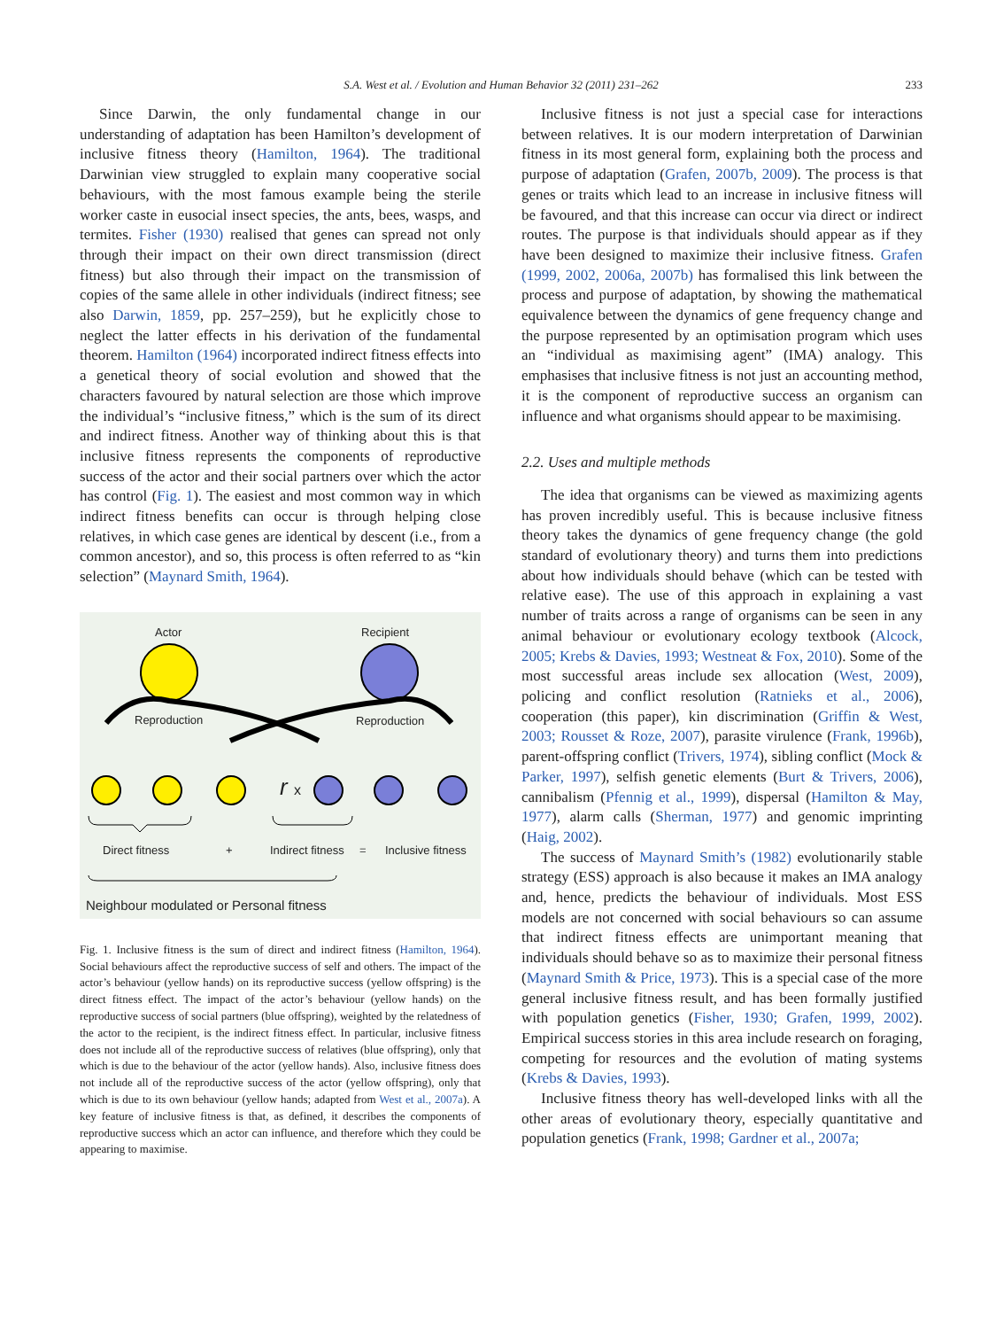S.A. West et al. / Evolution and Human Behavior 32 (2011) 231–262
233
Since Darwin, the only fundamental change in our understanding of adaptation has been Hamilton’s development of inclusive fitness theory (Hamilton, 1964). The traditional Darwinian view struggled to explain many cooperative social behaviours, with the most famous example being the sterile worker caste in eusocial insect species, the ants, bees, wasps, and termites. Fisher (1930) realised that genes can spread not only through their impact on their own direct transmission (direct fitness) but also through their impact on the transmission of copies of the same allele in other individuals (indirect fitness; see also Darwin, 1859, pp. 257–259), but he explicitly chose to neglect the latter effects in his derivation of the fundamental theorem. Hamilton (1964) incorporated indirect fitness effects into a genetical theory of social evolution and showed that the characters favoured by natural selection are those which improve the individual’s “inclusive fitness,” which is the sum of its direct and indirect fitness. Another way of thinking about this is that inclusive fitness represents the components of reproductive success of the actor and their social partners over which the actor has control (Fig. 1). The easiest and most common way in which indirect fitness benefits can occur is through helping close relatives, in which case genes are identical by descent (i.e., from a common ancestor), and so, this process is often referred to as “kin selection” (Maynard Smith, 1964).
Actor Recipient
Reproduction Reproduction
r x
Direct fitness + Indirect fitness = Inclusive fitness
Neighbour modulated or Personal fitness
Fig. 1. Inclusive fitness is the sum of direct and indirect fitness (Hamilton, 1964). Social behaviours affect the reproductive success of self and others. The impact of the actor’s behaviour (yellow hands) on its reproductive success (yellow offspring) is the direct fitness effect. The impact of the actor’s behaviour (yellow hands) on the reproductive success of social partners (blue offspring), weighted by the relatedness of the actor to the recipient, is the indirect fitness effect. In particular, inclusive fitness does not include all of the reproductive success of relatives (blue offspring), only that which is due to the behaviour of the actor (yellow hands). Also, inclusive fitness does not include all of the reproductive success of the actor (yellow offspring), only that which is due to its own behaviour (yellow hands; adapted from West et al., 2007a). A key feature of inclusive fitness is that, as defined, it describes the components of reproductive success which an actor can influence, and therefore which they could be appearing to maximise.
Inclusive fitness is not just a special case for interactions between relatives. It is our modern interpretation of Darwinian fitness in its most general form, explaining both the process and purpose of adaptation (Grafen, 2007b, 2009). The process is that genes or traits which lead to an increase in inclusive fitness will be favoured, and that this increase can occur via direct or indirect routes. The purpose is that individuals should appear as if they have been designed to maximize their inclusive fitness. Grafen (1999, 2002, 2006a, 2007b) has formalised this link between the process and purpose of adaptation, by showing the mathematical equivalence between the dynamics of gene frequency change and the purpose represented by an optimisation program which uses an “individual as maximising agent” (IMA) analogy. This emphasises that inclusive fitness is not just an accounting method, it is the component of reproductive success an organism can influence and what organisms should appear to be maximising.
2.2. Uses and multiple methods
The idea that organisms can be viewed as maximizing agents has proven incredibly useful. This is because inclusive fitness theory takes the dynamics of gene frequency change (the gold standard of evolutionary theory) and turns them into predictions about how individuals should behave (which can be tested with relative ease). The use of this approach in explaining a vast number of traits across a range of organisms can be seen in any animal behaviour or evolutionary ecology textbook (Alcock, 2005; Krebs & Davies, 1993; Westneat & Fox, 2010). Some of the most successful areas include sex allocation (West, 2009), policing and conflict resolution (Ratnieks et al., 2006), cooperation (this paper), kin discrimination (Griffin & West, 2003; Rousset & Roze, 2007), parasite virulence (Frank, 1996b), parent-offspring conflict (Trivers, 1974), sibling conflict (Mock & Parker, 1997), selfish genetic elements (Burt & Trivers, 2006), cannibalism (Pfennig et al., 1999), dispersal (Hamilton & May, 1977), alarm calls (Sherman, 1977) and genomic imprinting (Haig, 2002).
The success of Maynard Smith’s (1982) evolutionarily stable strategy (ESS) approach is also because it makes an IMA analogy and, hence, predicts the behaviour of individuals. Most ESS models are not concerned with social behaviours so can assume that indirect fitness effects are unimportant meaning that individuals should behave so as to maximize their personal fitness (Maynard Smith & Price, 1973). This is a special case of the more general inclusive fitness result, and has been formally justified with population genetics (Fisher, 1930; Grafen, 1999, 2002). Empirical success stories in this area include research on foraging, competing for resources and the evolution of mating systems (Krebs & Davies, 1993).
Inclusive fitness theory has well-developed links with all the other areas of evolutionary theory, especially quantitative and population genetics (Frank, 1998; Gardner et al., 2007a;